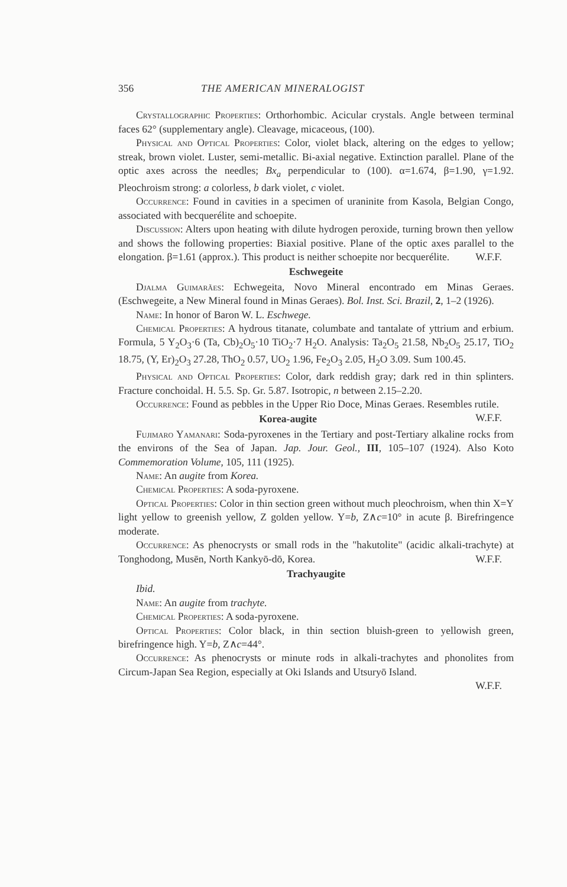356 THE AMERICAN MINERALOGIST
Crystallographic Properties: Orthorhombic. Acicular crystals. Angle between terminal faces 62° (supplementary angle). Cleavage, micaceous, (100).
Physical and Optical Properties: Color, violet black, altering on the edges to yellow; streak, brown violet. Luster, semi-metallic. Bi-axial negative. Extinction parallel. Plane of the optic axes across the needles; Bx<sub>a</sub> perpendicular to (100). α=1.674, β=1.90, γ=1.92. Pleochroism strong: a colorless, b dark violet, c violet.
Occurrence: Found in cavities in a specimen of uraninite from Kasola, Belgian Congo, associated with becquerélite and schoepite.
Discussion: Alters upon heating with dilute hydrogen peroxide, turning brown then yellow and shows the following properties: Biaxial positive. Plane of the optic axes parallel to the elongation. β=1.61 (approx.). This product is neither schoepite nor becquerélite. W.F.F.
Eschwegeite
Djalma Guimarães: Echwegeita, Novo Mineral encontrado em Minas Geraes. (Eschwegeite, a New Mineral found in Minas Geraes). Bol. Inst. Sci. Brazil, 2, 1–2 (1926).
Name: In honor of Baron W. L. Eschwege.
Chemical Properties: A hydrous titanate, columbate and tantalate of yttrium and erbium. Formula, 5 Y<sub>2</sub>O<sub>3</sub>·6 (Ta, Cb)<sub>2</sub>O<sub>5</sub>·10 TiO<sub>2</sub>·7 H<sub>2</sub>O. Analysis: Ta<sub>2</sub>O<sub>5</sub> 21.58, Nb<sub>2</sub>O<sub>5</sub> 25.17, TiO<sub>2</sub> 18.75, (Y, Er)<sub>2</sub>O<sub>3</sub> 27.28, ThO<sub>2</sub> 0.57, UO<sub>2</sub> 1.96, Fe<sub>2</sub>O<sub>3</sub> 2.05, H<sub>2</sub>O 3.09. Sum 100.45.
Physical and Optical Properties: Color, dark reddish gray; dark red in thin splinters. Fracture conchoidal. H. 5.5. Sp. Gr. 5.87. Isotropic, n between 2.15–2.20.
Occurrence: Found as pebbles in the Upper Rio Doce, Minas Geraes. Resembles rutile. W.F.F.
Korea-augite
Fujimaro Yamanari: Soda-pyroxenes in the Tertiary and post-Tertiary alkaline rocks from the environs of the Sea of Japan. Jap. Jour. Geol., III, 105–107 (1924). Also Koto Commemoration Volume, 105, 111 (1925).
Name: An augite from Korea.
Chemical Properties: A soda-pyroxene.
Optical Properties: Color in thin section green without much pleochroism, when thin X=Y light yellow to greenish yellow, Z golden yellow. Y=b, Z∧c=10° in acute β. Birefringence moderate.
Occurrence: As phenocrysts or small rods in the "hakutolite" (acidic alkali-trachyte) at Tonghodong, Musēn, North Kankyō-dō, Korea. W.F.F.
Trachyaugite
Ibid.
Name: An augite from trachyte.
Chemical Properties: A soda-pyroxene.
Optical Properties: Color black, in thin section bluish-green to yellowish green, birefringence high. Y=b, Z∧c=44°.
Occurrence: As phenocrysts or minute rods in alkali-trachytes and phonolites from Circum-Japan Sea Region, especially at Oki Islands and Utsuryō Island.
W.F.F.